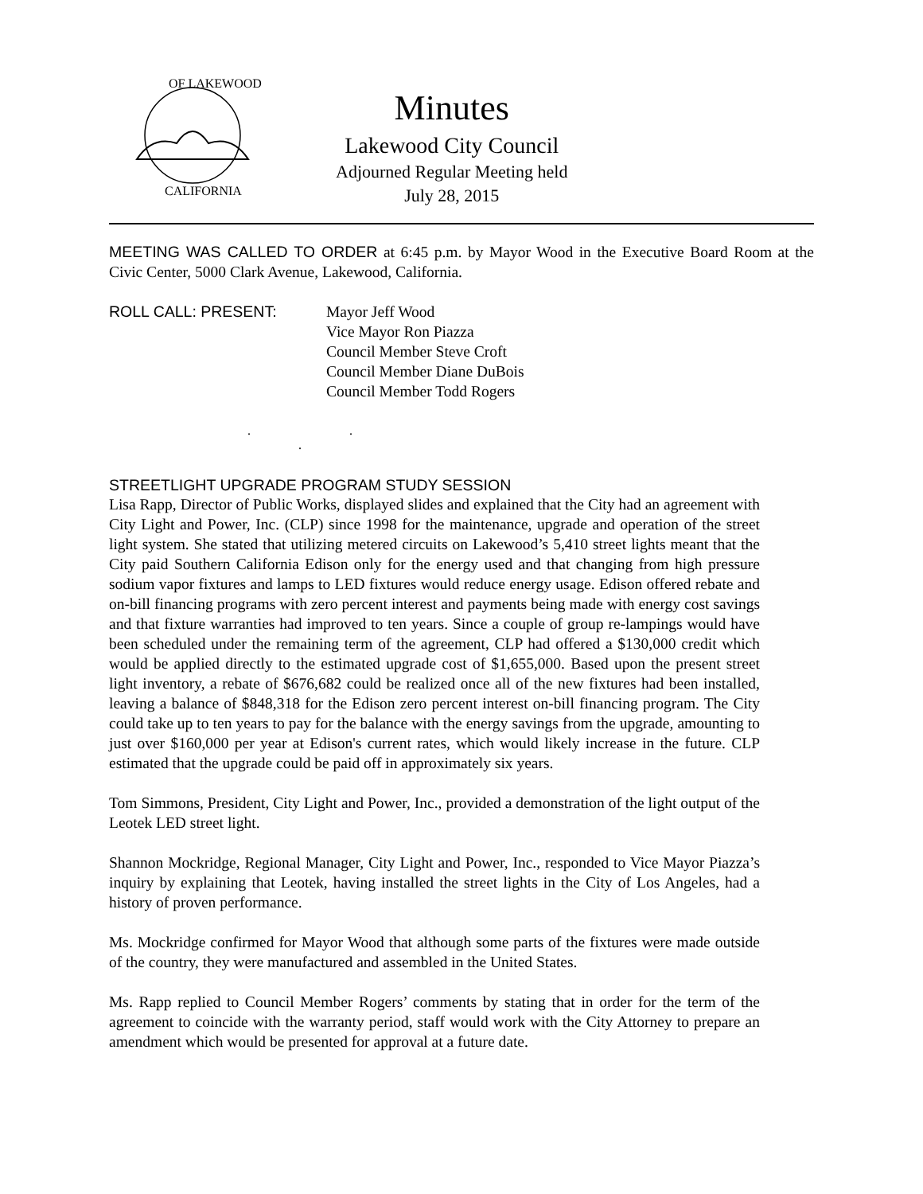OF LAKEWOOD
CALIFORNIA
Minutes
Lakewood City Council
Adjourned Regular Meeting held
July 28, 2015
MEETING WAS CALLED TO ORDER at 6:45 p.m. by Mayor Wood in the Executive Board Room at the Civic Center, 5000 Clark Avenue, Lakewood, California.
ROLL CALL: PRESENT: Mayor Jeff Wood
Vice Mayor Ron Piazza
Council Member Steve Croft
Council Member Diane DuBois
Council Member Todd Rogers
. . .
STREETLIGHT UPGRADE PROGRAM STUDY SESSION
Lisa Rapp, Director of Public Works, displayed slides and explained that the City had an agreement with City Light and Power, Inc. (CLP) since 1998 for the maintenance, upgrade and operation of the street light system. She stated that utilizing metered circuits on Lakewood’s 5,410 street lights meant that the City paid Southern California Edison only for the energy used and that changing from high pressure sodium vapor fixtures and lamps to LED fixtures would reduce energy usage. Edison offered rebate and on-bill financing programs with zero percent interest and payments being made with energy cost savings and that fixture warranties had improved to ten years. Since a couple of group re-lampings would have been scheduled under the remaining term of the agreement, CLP had offered a $130,000 credit which would be applied directly to the estimated upgrade cost of $1,655,000. Based upon the present street light inventory, a rebate of $676,682 could be realized once all of the new fixtures had been installed, leaving a balance of $848,318 for the Edison zero percent interest on-bill financing program. The City could take up to ten years to pay for the balance with the energy savings from the upgrade, amounting to just over $160,000 per year at Edison's current rates, which would likely increase in the future. CLP estimated that the upgrade could be paid off in approximately six years.
Tom Simmons, President, City Light and Power, Inc., provided a demonstration of the light output of the Leotek LED street light.
Shannon Mockridge, Regional Manager, City Light and Power, Inc., responded to Vice Mayor Piazza’s inquiry by explaining that Leotek, having installed the street lights in the City of Los Angeles, had a history of proven performance.
Ms. Mockridge confirmed for Mayor Wood that although some parts of the fixtures were made outside of the country, they were manufactured and assembled in the United States.
Ms. Rapp replied to Council Member Rogers’ comments by stating that in order for the term of the agreement to coincide with the warranty period, staff would work with the City Attorney to prepare an amendment which would be presented for approval at a future date.